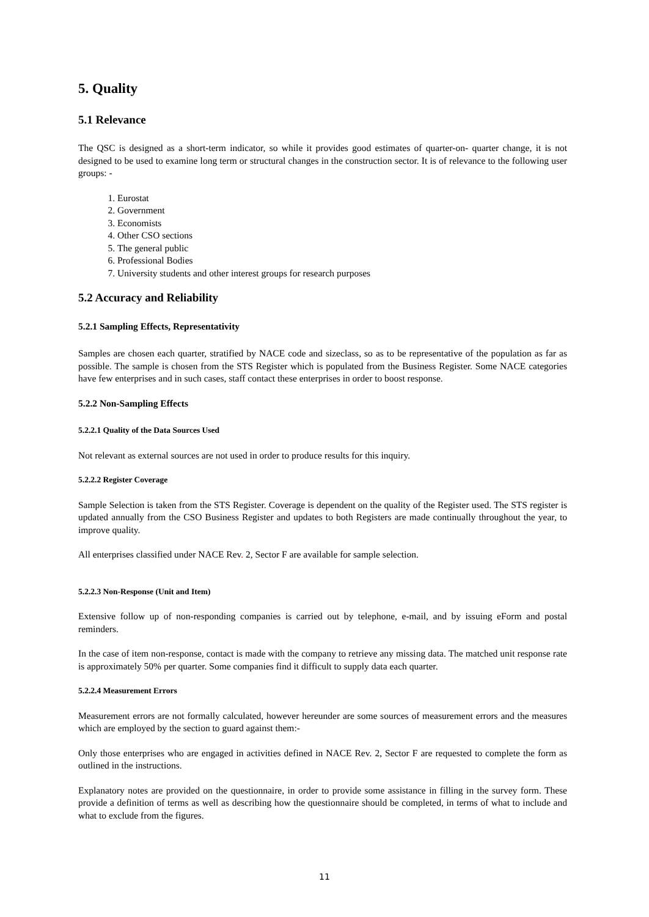5. Quality
5.1 Relevance
The QSC is designed as a short-term indicator, so while it provides good estimates of quarter-on- quarter change, it is not designed to be used to examine long term or structural changes in the construction sector. It is of relevance to the following user groups: -
1. Eurostat
2. Government
3. Economists
4. Other CSO sections
5. The general public
6. Professional Bodies
7. University students and other interest groups for research purposes
5.2 Accuracy and Reliability
5.2.1 Sampling Effects, Representativity
Samples are chosen each quarter, stratified by NACE code and sizeclass, so as to be representative of the population as far as possible. The sample is chosen from the STS Register which is populated from the Business Register. Some NACE categories have few enterprises and in such cases, staff contact these enterprises in order to boost response.
5.2.2 Non-Sampling Effects
5.2.2.1 Quality of the Data Sources Used
Not relevant as external sources are not used in order to produce results for this inquiry.
5.2.2.2 Register Coverage
Sample Selection is taken from the STS Register. Coverage is dependent on the quality of the Register used. The STS register is updated annually from the CSO Business Register and updates to both Registers are made continually throughout the year, to improve quality.
All enterprises classified under NACE Rev. 2, Sector F are available for sample selection.
5.2.2.3 Non-Response (Unit and Item)
Extensive follow up of non-responding companies is carried out by telephone, e-mail, and by issuing eForm and postal reminders.
In the case of item non-response, contact is made with the company to retrieve any missing data. The matched unit response rate is approximately 50% per quarter. Some companies find it difficult to supply data each quarter.
5.2.2.4 Measurement Errors
Measurement errors are not formally calculated, however hereunder are some sources of measurement errors and the measures which are employed by the section to guard against them:-
Only those enterprises who are engaged in activities defined in NACE Rev. 2, Sector F are requested to complete the form as outlined in the instructions.
Explanatory notes are provided on the questionnaire, in order to provide some assistance in filling in the survey form. These provide a definition of terms as well as describing how the questionnaire should be completed, in terms of what to include and what to exclude from the figures.
11